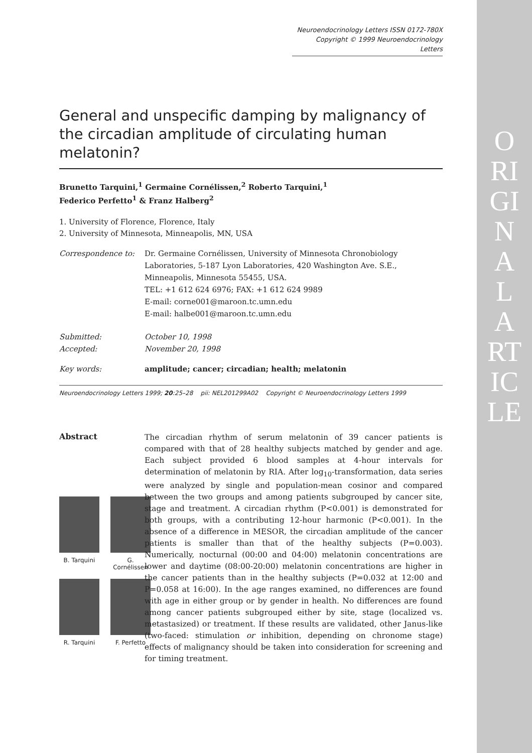ORIGINAL ARTICLE
Neuroendocrinology Letters ISSN 0172-780X
Copyright © 1999 Neuroendocrinology Letters
General and unspecific damping by malignancy of the circadian amplitude of circulating human melatonin?
Brunetto Tarquini,<sup>1</sup> Germaine Cornélissen,<sup>2</sup> Roberto Tarquini,<sup>1</sup>
Federico Perfetto<sup>1</sup> & Franz Halberg<sup>2</sup>
1. University of Florence, Florence, Italy
2. University of Minnesota, Minneapolis, MN, USA
| Correspondence to: | Dr. Germaine Cornélissen, University of Minnesota Chronobiology Laboratories, 5-187 Lyon Laboratories, 420 Washington Ave. S.E., Minneapolis, Minnesota 55455, USA. TEL: +1 612 624 6976; FAX: +1 612 624 9989 E-mail: corne001@maroon.tc.umn.edu E-mail: halbe001@maroon.tc.umn.edu |
| Submitted: Accepted: | October 10, 1998 November 20, 1998 |
| Key words: | amplitude; cancer; circadian; health; melatonin |
Neuroendocrinology Letters 1999; 20:25–28 pii: NEL201299A02 Copyright © Neuroendocrinology Letters 1999
Abstract
B. Tarquini
G. Cornélissen
R. Tarquini
F. Perfetto
The circadian rhythm of serum melatonin of 39 cancer patients is compared with that of 28 healthy subjects matched by gender and age. Each subject provided 6 blood samples at 4-hour intervals for determination of melatonin by RIA. After log<sub>10</sub>-transformation, data series were analyzed by single and population-mean cosinor and compared between the two groups and among patients subgrouped by cancer site, stage and treatment. A circadian rhythm (P<0.001) is demonstrated for both groups, with a contributing 12-hour harmonic (P<0.001). In the absence of a difference in MESOR, the circadian amplitude of the cancer patients is smaller than that of the healthy subjects (P=0.003). Numerically, nocturnal (00:00 and 04:00) melatonin concentrations are lower and daytime (08:00-20:00) melatonin concentrations are higher in the cancer patients than in the healthy subjects (P=0.032 at 12:00 and P=0.058 at 16:00). In the age ranges examined, no differences are found with age in either group or by gender in health. No differences are found among cancer patients subgrouped either by site, stage (localized vs. metastasized) or treatment. If these results are validated, other Janus-like (two-faced: stimulation or inhibition, depending on chronome stage) effects of malignancy should be taken into consideration for screening and for timing treatment.